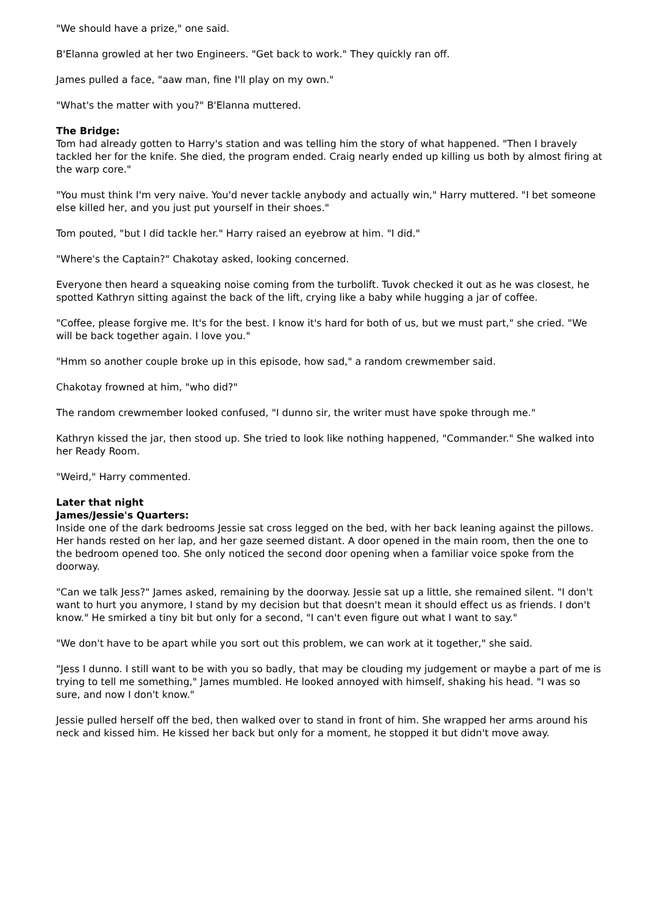"We should have a prize," one said.
B'Elanna growled at her two Engineers. "Get back to work." They quickly ran off.
James pulled a face, "aaw man, fine I'll play on my own."
"What's the matter with you?" B'Elanna muttered.
The Bridge:
Tom had already gotten to Harry's station and was telling him the story of what happened. "Then I bravely tackled her for the knife. She died, the program ended. Craig nearly ended up killing us both by almost firing at the warp core."
"You must think I'm very naive. You'd never tackle anybody and actually win," Harry muttered. "I bet someone else killed her, and you just put yourself in their shoes."
Tom pouted, "but I did tackle her." Harry raised an eyebrow at him. "I did."
"Where's the Captain?" Chakotay asked, looking concerned.
Everyone then heard a squeaking noise coming from the turbolift. Tuvok checked it out as he was closest, he spotted Kathryn sitting against the back of the lift, crying like a baby while hugging a jar of coffee.
"Coffee, please forgive me. It's for the best. I know it's hard for both of us, but we must part," she cried. "We will be back together again. I love you."
"Hmm so another couple broke up in this episode, how sad," a random crewmember said.
Chakotay frowned at him, "who did?"
The random crewmember looked confused, "I dunno sir, the writer must have spoke through me."
Kathryn kissed the jar, then stood up. She tried to look like nothing happened, "Commander." She walked into her Ready Room.
"Weird," Harry commented.
Later that night
James/Jessie's Quarters:
Inside one of the dark bedrooms Jessie sat cross legged on the bed, with her back leaning against the pillows. Her hands rested on her lap, and her gaze seemed distant. A door opened in the main room, then the one to the bedroom opened too. She only noticed the second door opening when a familiar voice spoke from the doorway.
"Can we talk Jess?" James asked, remaining by the doorway. Jessie sat up a little, she remained silent. "I don't want to hurt you anymore, I stand by my decision but that doesn't mean it should effect us as friends. I don't know." He smirked a tiny bit but only for a second, "I can't even figure out what I want to say."
"We don't have to be apart while you sort out this problem, we can work at it together," she said.
"Jess I dunno. I still want to be with you so badly, that may be clouding my judgement or maybe a part of me is trying to tell me something," James mumbled. He looked annoyed with himself, shaking his head. "I was so sure, and now I don't know."
Jessie pulled herself off the bed, then walked over to stand in front of him. She wrapped her arms around his neck and kissed him. He kissed her back but only for a moment, he stopped it but didn't move away.